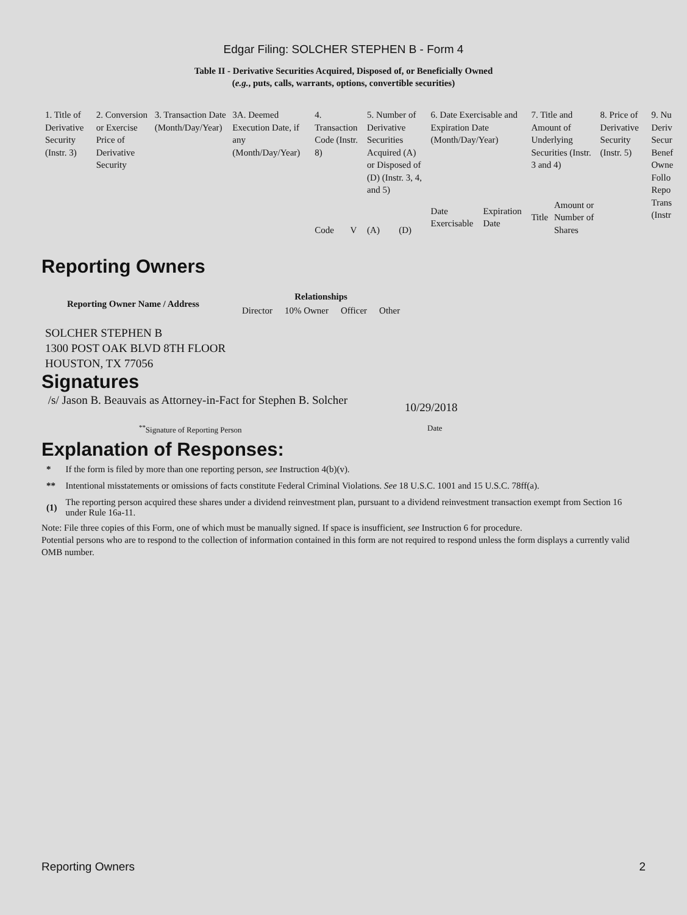Edgar Filing: SOLCHER STEPHEN B - Form 4
Table II - Derivative Securities Acquired, Disposed of, or Beneficially Owned
(e.g., puts, calls, warrants, options, convertible securities)
| 1. Title of Derivative Security (Instr. 3) | 2. Conversion or Exercise Price of Derivative Security | 3. Transaction Date (Month/Day/Year) | 3A. Deemed Execution Date, if any (Month/Day/Year) | 4. Transaction Code (Instr. 8) | | 5. Number of Derivative Securities Acquired (A) or Disposed of (D) (Instr. 3, 4, and 5) | | 6. Date Exercisable and Expiration Date (Month/Day/Year) | | 7. Title and Amount of Underlying Securities (Instr. 3 and 4) | | 8. Price of Derivative Security (Instr. 5) | 9. Nu Deriv Secur Benef Owne Follo Repo Trans (Instr |
| | | | | Code | V | (A) | (D) | Date Exercisable | Expiration Date | Title | Amount or Number of Shares | | |
Reporting Owners
| Reporting Owner Name / Address | Relationships | | | |
| --- | --- | --- | --- | --- |
| | Director | 10% Owner | Officer | Other |
SOLCHER STEPHEN B
1300 POST OAK BLVD 8TH FLOOR
HOUSTON, TX 77056
Signatures
/s/ Jason B. Beauvais as Attorney-in-Fact for Stephen B. Solcher
10/29/2018
<sup>**</sup> Signature of Reporting Person Date
Explanation of Responses:
| * | If the form is filed by more than one reporting person, see Instruction 4(b)(v). |
| ** | Intentional misstatements or omissions of facts constitute Federal Criminal Violations. See 18 U.S.C. 1001 and 15 U.S.C. 78ff(a). |
| (1) | The reporting person acquired these shares under a dividend reinvestment plan, pursuant to a dividend reinvestment transaction exempt from Section 16 under Rule 16a-11. |
Note: File three copies of this Form, one of which must be manually signed. If space is insufficient, see Instruction 6 for procedure.
Potential persons who are to respond to the collection of information contained in this form are not required to respond unless the form displays a currently valid OMB number.
Reporting Owners 2